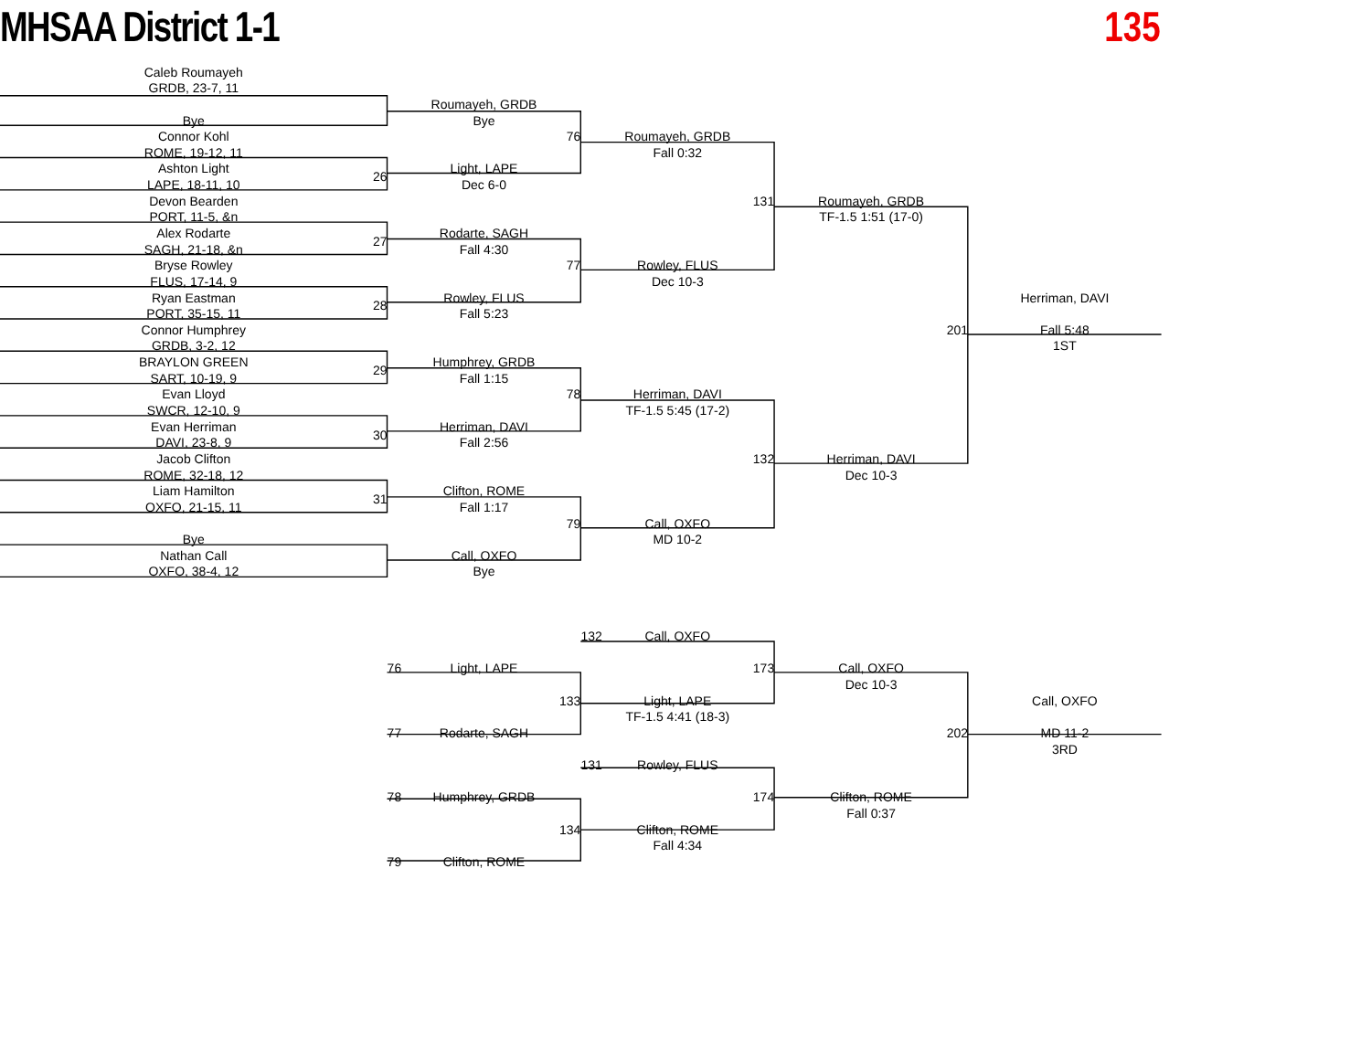MHSAA District 1-1 135
Caleb Roumayeh
GRDB, 23-7, 11
Roumayeh, GRDB
Bye
Bye
Connor Kohl
76
Roumayeh, GRDB
ROME, 19-12, 11
Fall 0:32
Ashton Light
26
Light, LAPE
LAPE, 18-11, 10
Dec 6-0
Devon Bearden
131
Roumayeh, GRDB
PORT, 11-5, &n
TF-1.5 1:51 (17-0)
Alex Rodarte
27
Rodarte, SAGH
SAGH, 21-18, &n
Fall 4:30
Bryse Rowley
77
Rowley, FLUS
FLUS, 17-14, 9
Dec 10-3
Ryan Eastman
28
Rowley, FLUS
Herriman, DAVI
PORT, 35-15, 11
Fall 5:23
Connor Humphrey
201
Fall 5:48
GRDB, 3-2, 12
1ST
BRAYLON GREEN
29
Humphrey, GRDB
SART, 10-19, 9
Fall 1:15
Evan Lloyd
78
Herriman, DAVI
SWCR, 12-10, 9
TF-1.5 5:45 (17-2)
Evan Herriman
30
Herriman, DAVI
DAVI, 23-8, 9
Fall 2:56
Jacob Clifton
132
Herriman, DAVI
ROME, 32-18, 12
Dec 10-3
Liam Hamilton
31
Clifton, ROME
OXFO, 21-15, 11
Fall 1:17
79
Call, OXFO
Bye
MD 10-2
Nathan Call
Call, OXFO
OXFO, 38-4, 12
Bye
132
Call, OXFO
76
Light, LAPE
173
Call, OXFO
Dec 10-3
133
Light, LAPE
Call, OXFO
TF-1.5 4:41 (18-3)
77
Rodarte, SAGH
202
MD 11-2
3RD
131
Rowley, FLUS
78
Humphrey, GRDB
174
Clifton, ROME
Fall 0:37
134
Clifton, ROME
Fall 4:34
79
Clifton, ROME